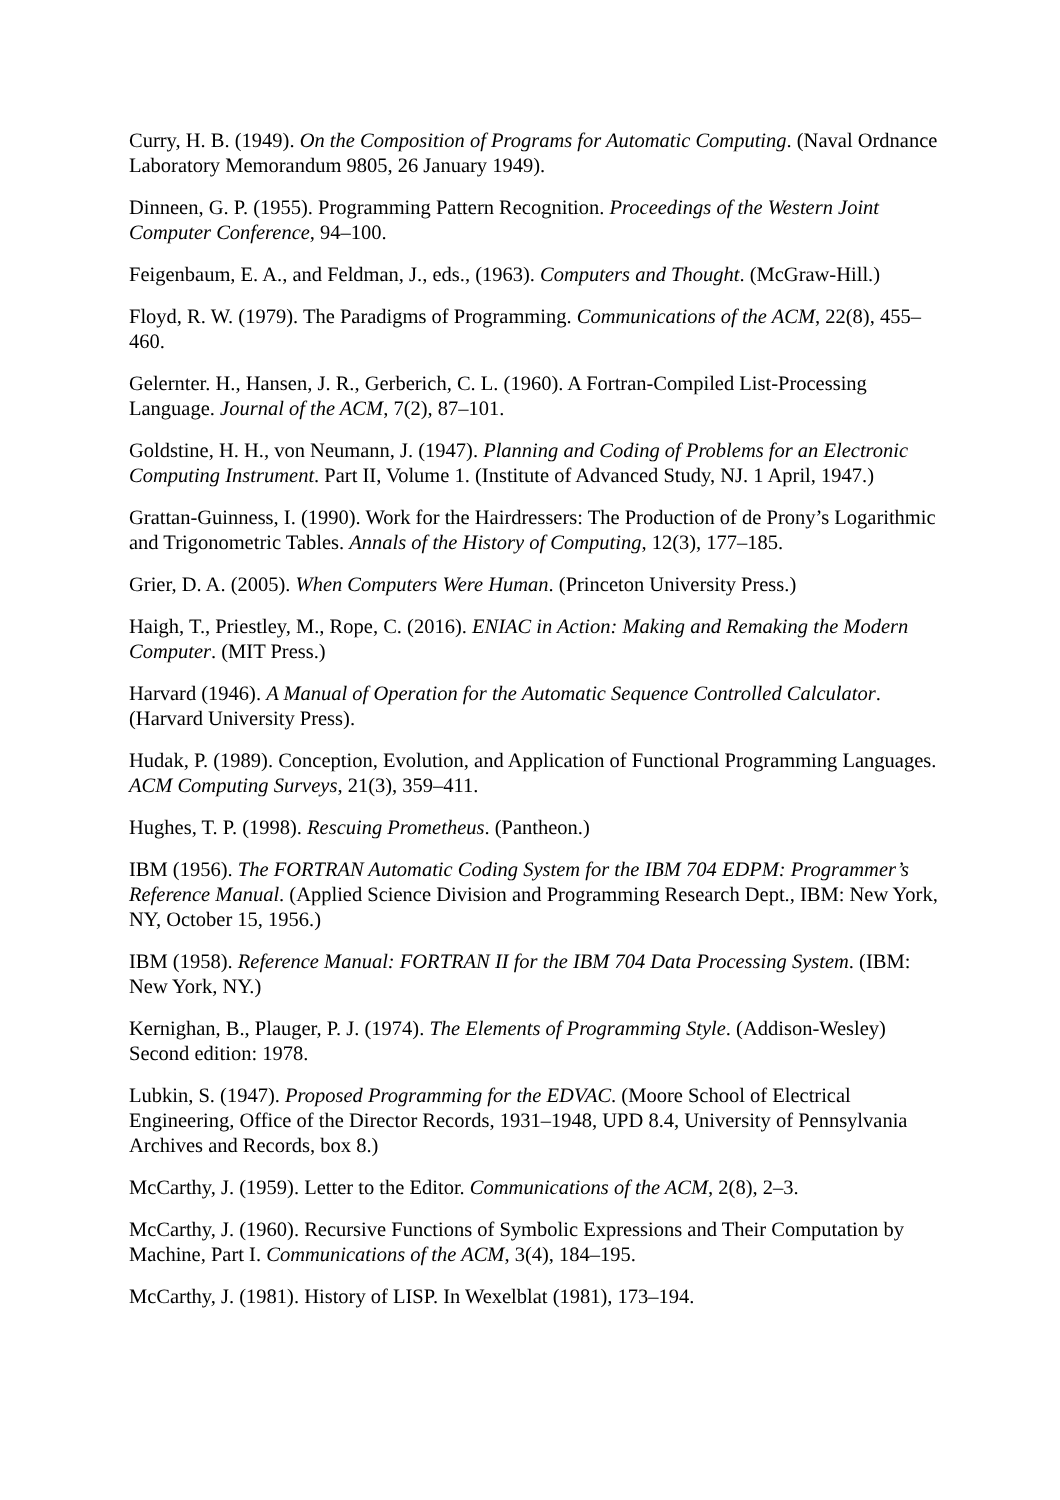Curry, H. B. (1949). On the Composition of Programs for Automatic Computing. (Naval Ordnance Laboratory Memorandum 9805, 26 January 1949).
Dinneen, G. P. (1955). Programming Pattern Recognition. Proceedings of the Western Joint Computer Conference, 94–100.
Feigenbaum, E. A., and Feldman, J., eds., (1963). Computers and Thought. (McGraw-Hill.)
Floyd, R. W. (1979). The Paradigms of Programming. Communications of the ACM, 22(8), 455–460.
Gelernter. H., Hansen, J. R., Gerberich, C. L. (1960). A Fortran-Compiled List-Processing Language. Journal of the ACM, 7(2), 87–101.
Goldstine, H. H., von Neumann, J. (1947). Planning and Coding of Problems for an Electronic Computing Instrument. Part II, Volume 1. (Institute of Advanced Study, NJ. 1 April, 1947.)
Grattan-Guinness, I. (1990). Work for the Hairdressers: The Production of de Prony’s Logarithmic and Trigonometric Tables. Annals of the History of Computing, 12(3), 177–185.
Grier, D. A. (2005). When Computers Were Human. (Princeton University Press.)
Haigh, T., Priestley, M., Rope, C. (2016). ENIAC in Action: Making and Remaking the Modern Computer. (MIT Press.)
Harvard (1946). A Manual of Operation for the Automatic Sequence Controlled Calculator. (Harvard University Press).
Hudak, P. (1989). Conception, Evolution, and Application of Functional Programming Languages. ACM Computing Surveys, 21(3), 359–411.
Hughes, T. P. (1998). Rescuing Prometheus. (Pantheon.)
IBM (1956). The FORTRAN Automatic Coding System for the IBM 704 EDPM: Programmer’s Reference Manual. (Applied Science Division and Programming Research Dept., IBM: New York, NY, October 15, 1956.)
IBM (1958). Reference Manual: FORTRAN II for the IBM 704 Data Processing System. (IBM: New York, NY.)
Kernighan, B., Plauger, P. J. (1974). The Elements of Programming Style. (Addison-Wesley) Second edition: 1978.
Lubkin, S. (1947). Proposed Programming for the EDVAC. (Moore School of Electrical Engineering, Office of the Director Records, 1931–1948, UPD 8.4, University of Pennsylvania Archives and Records, box 8.)
McCarthy, J. (1959). Letter to the Editor. Communications of the ACM, 2(8), 2–3.
McCarthy, J. (1960). Recursive Functions of Symbolic Expressions and Their Computation by Machine, Part I. Communications of the ACM, 3(4), 184–195.
McCarthy, J. (1981). History of LISP. In Wexelblat (1981), 173–194.